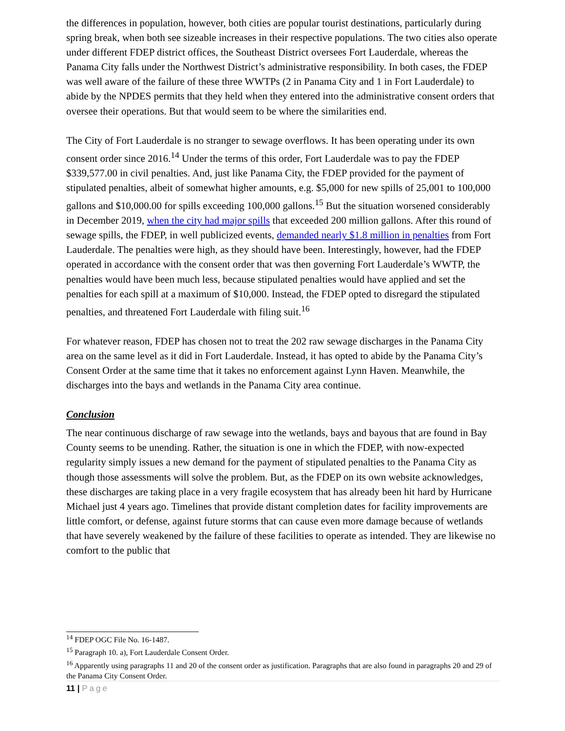the differences in population, however, both cities are popular tourist destinations, particularly during spring break, when both see sizeable increases in their respective populations. The two cities also operate under different FDEP district offices, the Southeast District oversees Fort Lauderdale, whereas the Panama City falls under the Northwest District’s administrative responsibility. In both cases, the FDEP was well aware of the failure of these three WWTPs (2 in Panama City and 1 in Fort Lauderdale) to abide by the NPDES permits that they held when they entered into the administrative consent orders that oversee their operations. But that would seem to be where the similarities end.
The City of Fort Lauderdale is no stranger to sewage overflows. It has been operating under its own consent order since 2016.<sup>14</sup> Under the terms of this order, Fort Lauderdale was to pay the FDEP $339,577.00 in civil penalties. And, just like Panama City, the FDEP provided for the payment of stipulated penalties, albeit of somewhat higher amounts, e.g. $5,000 for new spills of 25,001 to 100,000 gallons and $10,000.00 for spills exceeding 100,000 gallons.<sup>15</sup> But the situation worsened considerably in December 2019, when the city had major spills that exceeded 200 million gallons. After this round of sewage spills, the FDEP, in well publicized events, demanded nearly $1.8 million in penalties from Fort Lauderdale. The penalties were high, as they should have been. Interestingly, however, had the FDEP operated in accordance with the consent order that was then governing Fort Lauderdale’s WWTP, the penalties would have been much less, because stipulated penalties would have applied and set the penalties for each spill at a maximum of $10,000. Instead, the FDEP opted to disregard the stipulated penalties, and threatened Fort Lauderdale with filing suit.<sup>16</sup>
For whatever reason, FDEP has chosen not to treat the 202 raw sewage discharges in the Panama City area on the same level as it did in Fort Lauderdale. Instead, it has opted to abide by the Panama City’s Consent Order at the same time that it takes no enforcement against Lynn Haven. Meanwhile, the discharges into the bays and wetlands in the Panama City area continue.
Conclusion
The near continuous discharge of raw sewage into the wetlands, bays and bayous that are found in Bay County seems to be unending. Rather, the situation is one in which the FDEP, with now-expected regularity simply issues a new demand for the payment of stipulated penalties to the Panama City as though those assessments will solve the problem. But, as the FDEP on its own website acknowledges, these discharges are taking place in a very fragile ecosystem that has already been hit hard by Hurricane Michael just 4 years ago. Timelines that provide distant completion dates for facility improvements are little comfort, or defense, against future storms that can cause even more damage because of wetlands that have severely weakened by the failure of these facilities to operate as intended. They are likewise no comfort to the public that
<sup>14</sup> FDEP OGC File No. 16-1487.
<sup>15</sup> Paragraph 10. a), Fort Lauderdale Consent Order.
<sup>16</sup> Apparently using paragraphs 11 and 20 of the consent order as justification. Paragraphs that are also found in paragraphs 20 and 29 of the Panama City Consent Order.
11 | Page